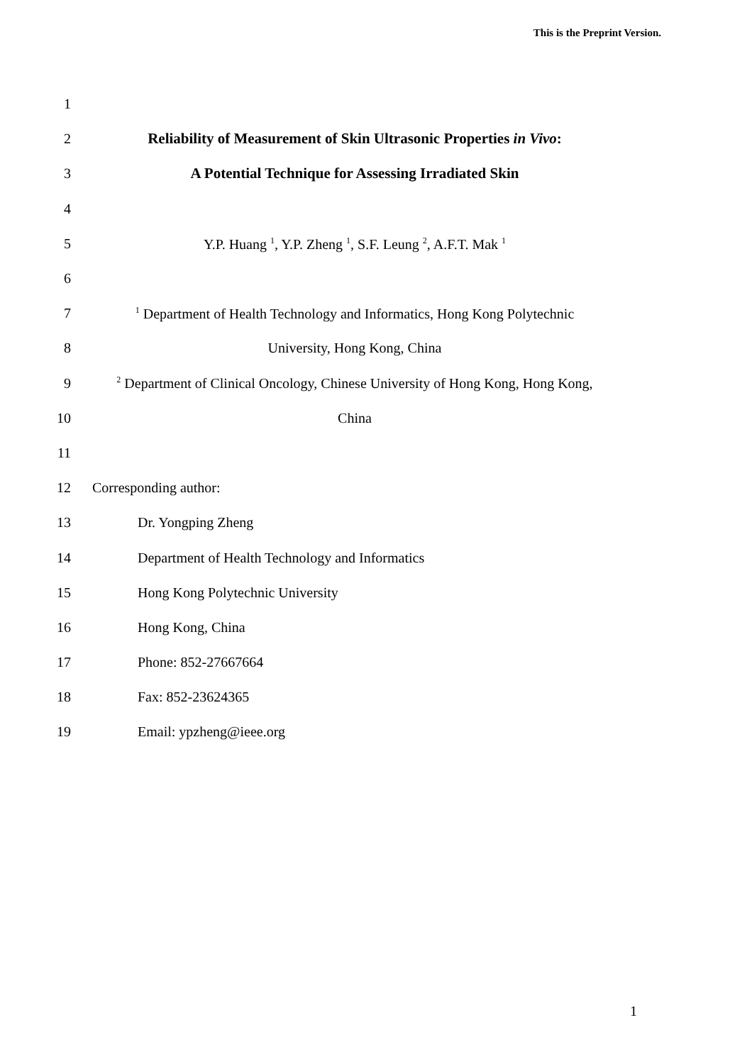This is the Preprint Version.
1
2 Reliability of Measurement of Skin Ultrasonic Properties in Vivo:
3 A Potential Technique for Assessing Irradiated Skin
4
5 Y.P. Huang <sup>1</sup>, Y.P. Zheng <sup>1</sup>, S.F. Leung <sup>2</sup>, A.F.T. Mak <sup>1</sup>
6
7<sup>1</sup> Department of Health Technology and Informatics, Hong Kong Polytechnic
8 University, Hong Kong, China
9<sup>2</sup> Department of Clinical Oncology, Chinese University of Hong Kong, Hong Kong,
10 China
11
12 Corresponding author:
13 Dr. Yongping Zheng
14 Department of Health Technology and Informatics
15 Hong Kong Polytechnic University
16 Hong Kong, China
17 Phone: 852-27667664
18 Fax: 852-23624365
19 Email: ypzheng@ieee.org
1